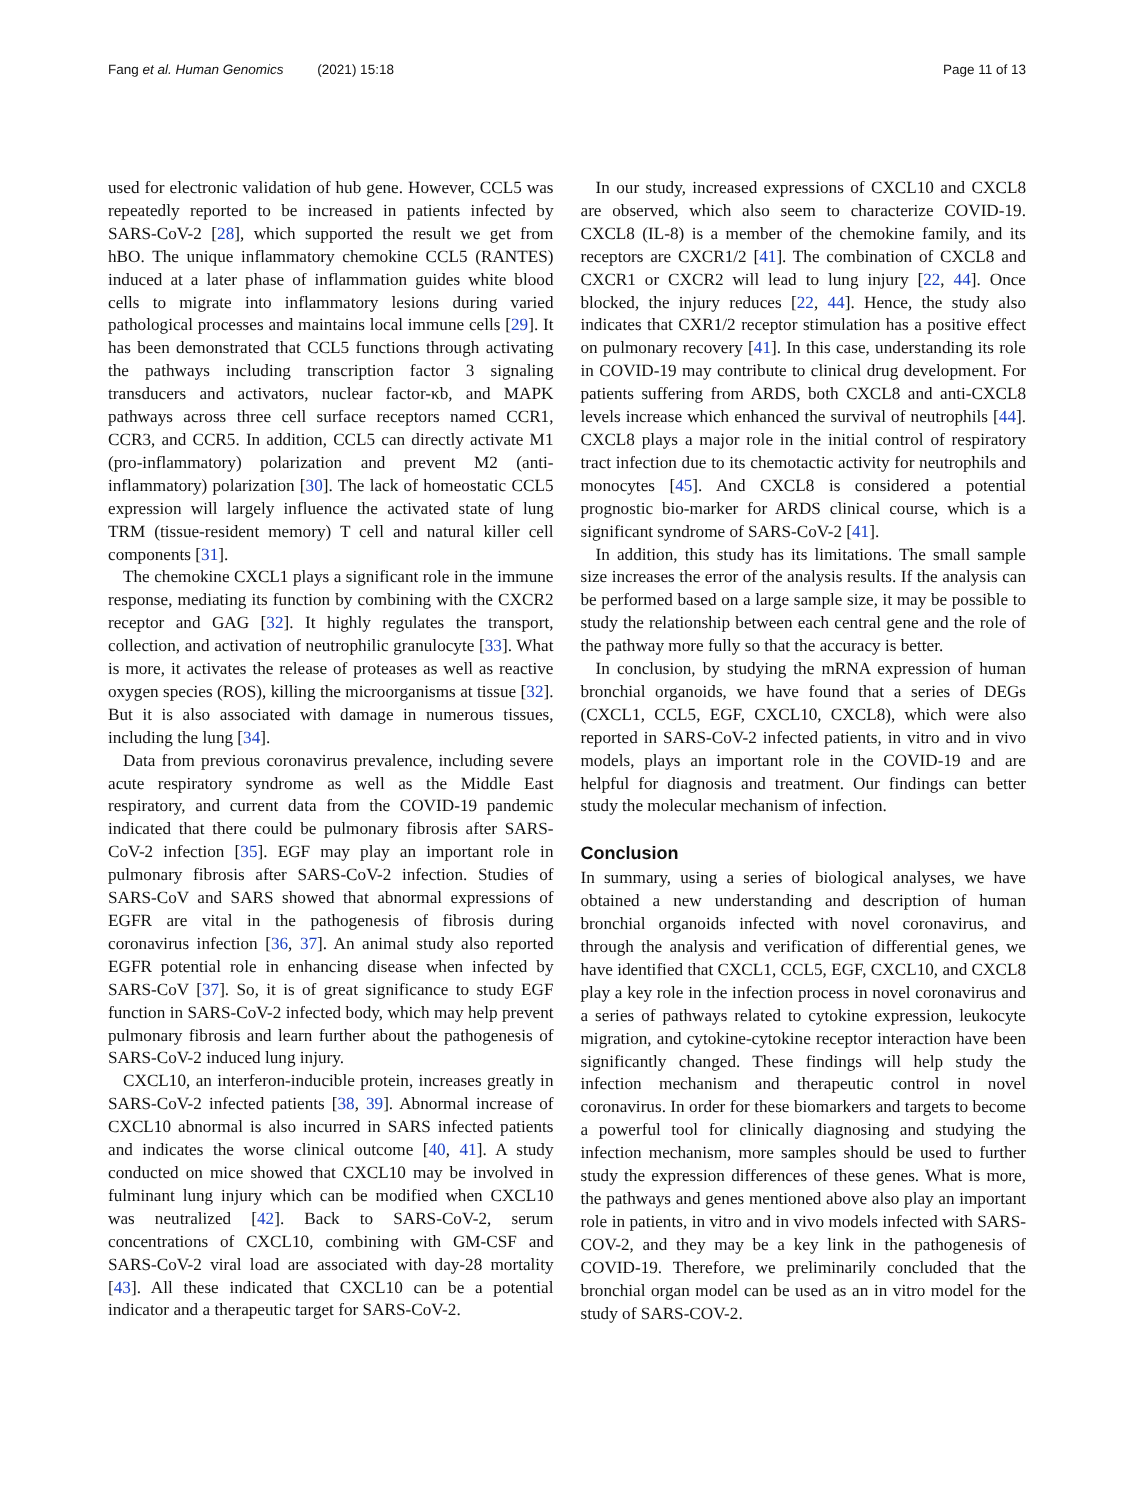Fang et al. Human Genomics (2021) 15:18 Page 11 of 13
used for electronic validation of hub gene. However, CCL5 was repeatedly reported to be increased in patients infected by SARS-CoV-2 [28], which supported the result we get from hBO. The unique inflammatory chemokine CCL5 (RANTES) induced at a later phase of inflammation guides white blood cells to migrate into inflammatory lesions during varied pathological processes and maintains local immune cells [29]. It has been demonstrated that CCL5 functions through activating the pathways including transcription factor 3 signaling transducers and activators, nuclear factor-κb, and MAPK pathways across three cell surface receptors named CCR1, CCR3, and CCR5. In addition, CCL5 can directly activate M1 (pro-inflammatory) polarization and prevent M2 (anti-inflammatory) polarization [30]. The lack of homeostatic CCL5 expression will largely influence the activated state of lung TRM (tissue-resident memory) T cell and natural killer cell components [31].
The chemokine CXCL1 plays a significant role in the immune response, mediating its function by combining with the CXCR2 receptor and GAG [32]. It highly regulates the transport, collection, and activation of neutrophilic granulocyte [33]. What is more, it activates the release of proteases as well as reactive oxygen species (ROS), killing the microorganisms at tissue [32]. But it is also associated with damage in numerous tissues, including the lung [34].
Data from previous coronavirus prevalence, including severe acute respiratory syndrome as well as the Middle East respiratory, and current data from the COVID-19 pandemic indicated that there could be pulmonary fibrosis after SARS-CoV-2 infection [35]. EGF may play an important role in pulmonary fibrosis after SARS-CoV-2 infection. Studies of SARS-CoV and SARS showed that abnormal expressions of EGFR are vital in the pathogenesis of fibrosis during coronavirus infection [36, 37]. An animal study also reported EGFR potential role in enhancing disease when infected by SARS-CoV [37]. So, it is of great significance to study EGF function in SARS-CoV-2 infected body, which may help prevent pulmonary fibrosis and learn further about the pathogenesis of SARS-CoV-2 induced lung injury.
CXCL10, an interferon-inducible protein, increases greatly in SARS-CoV-2 infected patients [38, 39]. Abnormal increase of CXCL10 abnormal is also incurred in SARS infected patients and indicates the worse clinical outcome [40, 41]. A study conducted on mice showed that CXCL10 may be involved in fulminant lung injury which can be modified when CXCL10 was neutralized [42]. Back to SARS-CoV-2, serum concentrations of CXCL10, combining with GM-CSF and SARS-CoV-2 viral load are associated with day-28 mortality [43]. All these indicated that CXCL10 can be a potential indicator and a therapeutic target for SARS-CoV-2.
In our study, increased expressions of CXCL10 and CXCL8 are observed, which also seem to characterize COVID-19. CXCL8 (IL-8) is a member of the chemokine family, and its receptors are CXCR1/2 [41]. The combination of CXCL8 and CXCR1 or CXCR2 will lead to lung injury [22, 44]. Once blocked, the injury reduces [22, 44]. Hence, the study also indicates that CXR1/2 receptor stimulation has a positive effect on pulmonary recovery [41]. In this case, understanding its role in COVID-19 may contribute to clinical drug development. For patients suffering from ARDS, both CXCL8 and anti-CXCL8 levels increase which enhanced the survival of neutrophils [44]. CXCL8 plays a major role in the initial control of respiratory tract infection due to its chemotactic activity for neutrophils and monocytes [45]. And CXCL8 is considered a potential prognostic bio-marker for ARDS clinical course, which is a significant syndrome of SARS-CoV-2 [41].
In addition, this study has its limitations. The small sample size increases the error of the analysis results. If the analysis can be performed based on a large sample size, it may be possible to study the relationship between each central gene and the role of the pathway more fully so that the accuracy is better.
In conclusion, by studying the mRNA expression of human bronchial organoids, we have found that a series of DEGs (CXCL1, CCL5, EGF, CXCL10, CXCL8), which were also reported in SARS-CoV-2 infected patients, in vitro and in vivo models, plays an important role in the COVID-19 and are helpful for diagnosis and treatment. Our findings can better study the molecular mechanism of infection.
Conclusion
In summary, using a series of biological analyses, we have obtained a new understanding and description of human bronchial organoids infected with novel coronavirus, and through the analysis and verification of differential genes, we have identified that CXCL1, CCL5, EGF, CXCL10, and CXCL8 play a key role in the infection process in novel coronavirus and a series of pathways related to cytokine expression, leukocyte migration, and cytokine-cytokine receptor interaction have been significantly changed. These findings will help study the infection mechanism and therapeutic control in novel coronavirus. In order for these biomarkers and targets to become a powerful tool for clinically diagnosing and studying the infection mechanism, more samples should be used to further study the expression differences of these genes. What is more, the pathways and genes mentioned above also play an important role in patients, in vitro and in vivo models infected with SARS-COV-2, and they may be a key link in the pathogenesis of COVID-19. Therefore, we preliminarily concluded that the bronchial organ model can be used as an in vitro model for the study of SARS-COV-2.